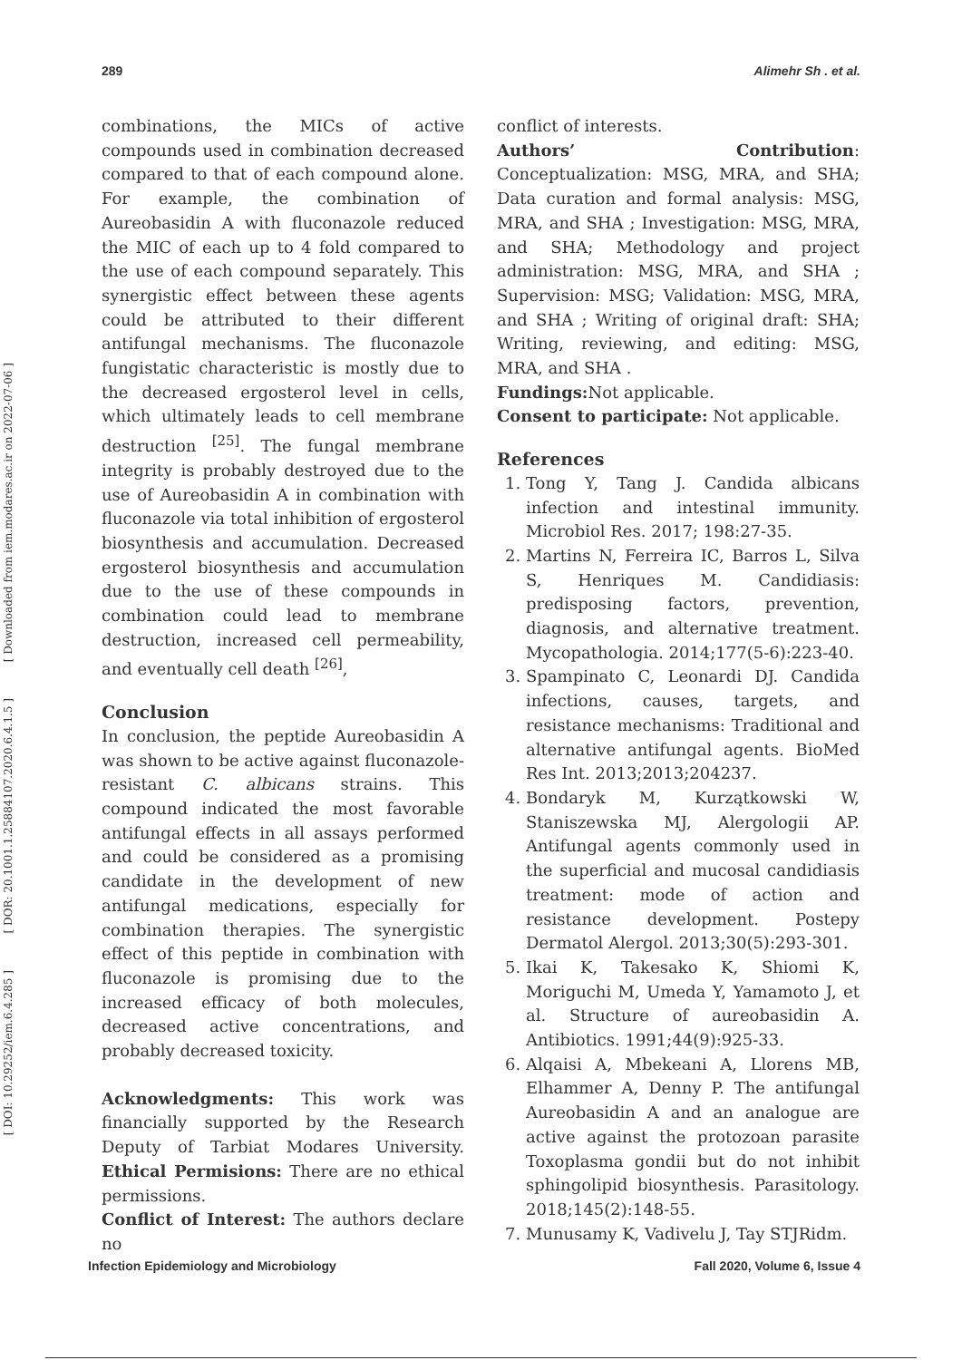289 Alimehr Sh . et al.
[ Downloaded from iem.modares.ac.ir on 2022-07-06 ]
[ DOR: 20.1001.1.25884107.2020.6.4.1.5 ]
[ DOI: 10.29252/iem.6.4.285 ]
combinations, the MICs of active compounds used in combination decreased compared to that of each compound alone. For example, the combination of Aureobasidin A with fluconazole reduced the MIC of each up to 4 fold compared to the use of each compound separately. This synergistic effect between these agents could be attributed to their different antifungal mechanisms. The fluconazole fungistatic characteristic is mostly due to the decreased ergosterol level in cells, which ultimately leads to cell membrane destruction <sup>[25]</sup>. The fungal membrane integrity is probably destroyed due to the use of Aureobasidin A in combination with fluconazole via total inhibition of ergosterol biosynthesis and accumulation. Decreased ergosterol biosynthesis and accumulation due to the use of these compounds in combination could lead to membrane destruction, increased cell permeability, and eventually cell death <sup>[26]</sup>,
Conclusion
In conclusion, the peptide Aureobasidin A was shown to be active against fluconazole-resistant C. albicans strains. This compound indicated the most favorable antifungal effects in all assays performed and could be considered as a promising candidate in the development of new antifungal medications, especially for combination therapies. The synergistic effect of this peptide in combination with fluconazole is promising due to the increased efficacy of both molecules, decreased active concentrations, and probably decreased toxicity.
Acknowledgments: This work was financially supported by the Research Deputy of Tarbiat Modares University. Ethical Permisions: There are no ethical permissions.
Conflict of Interest: The authors declare no
conflict of interests.
Authors’ Contribution: Conceptualization: MSG, MRA, and SHA; Data curation and formal analysis: MSG, MRA, and SHA ; Investigation: MSG, MRA, and SHA; Methodology and project administration: MSG, MRA, and SHA ; Supervision: MSG; Validation: MSG, MRA, and SHA ; Writing of original draft: SHA; Writing, reviewing, and editing: MSG, MRA, and SHA .
Fundings: Not applicable.
Consent to participate: Not applicable.
References
1. Tong Y, Tang J. Candida albicans infection and intestinal immunity. Microbiol Res. 2017; 198:27-35.
2. Martins N, Ferreira IC, Barros L, Silva S, Henriques M. Candidiasis: predisposing factors, prevention, diagnosis, and alternative treatment. Mycopathologia. 2014;177(5-6):223-40.
3. Spampinato C, Leonardi DJ. Candida infections, causes, targets, and resistance mechanisms: Traditional and alternative antifungal agents. BioMed Res Int. 2013;2013;204237.
4. Bondaryk M, Kurzątkowski W, Staniszewska MJ, Alergologii AP. Antifungal agents commonly used in the superficial and mucosal candidiasis treatment: mode of action and resistance development. Postepy Dermatol Alergol. 2013;30(5):293-301.
5. Ikai K, Takesako K, Shiomi K, Moriguchi M, Umeda Y, Yamamoto J, et al. Structure of aureobasidin A. Antibiotics. 1991;44(9):925-33.
6. Alqaisi A, Mbekeani A, Llorens MB, Elhammer A, Denny P. The antifungal Aureobasidin A and an analogue are active against the protozoan parasite Toxoplasma gondii but do not inhibit sphingolipid biosynthesis. Parasitology. 2018;145(2):148-55.
7. Munusamy K, Vadivelu J, Tay STJRidm.
Infection Epidemiology and Microbiology Fall 2020, Volume 6, Issue 4